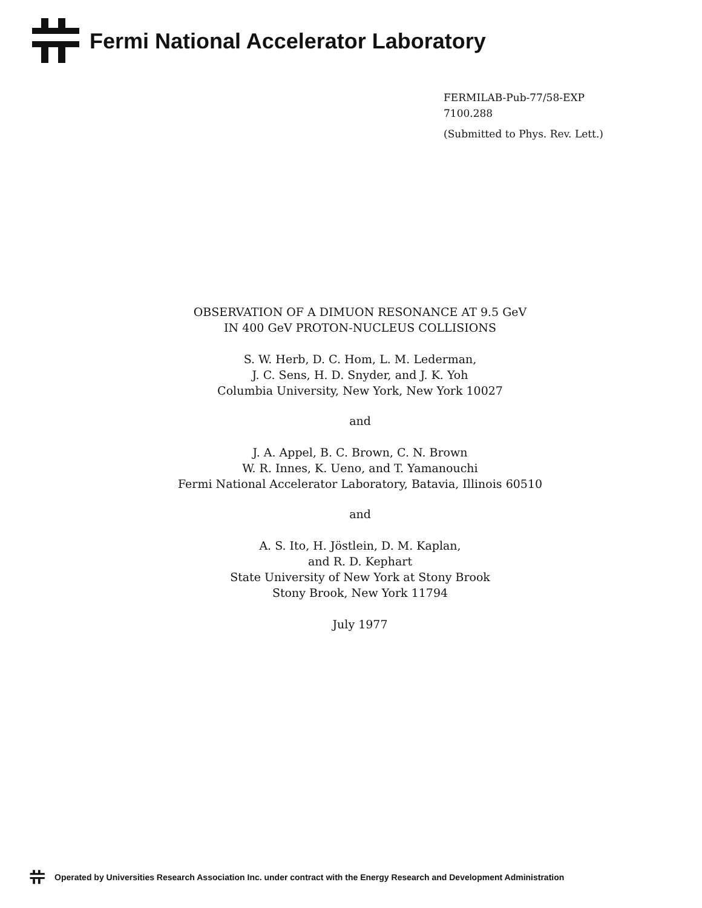Fermi National Accelerator Laboratory
FERMILAB-Pub-77/58-EXP
7100.288
(Submitted to Phys. Rev. Lett.)
OBSERVATION OF A DIMUON RESONANCE AT 9.5 GeV
IN 400 GeV PROTON-NUCLEUS COLLISIONS
S. W. Herb, D. C. Hom, L. M. Lederman,
J. C. Sens, H. D. Snyder, and J. K. Yoh
Columbia University, New York, New York 10027
and
J. A. Appel, B. C. Brown, C. N. Brown
W. R. Innes, K. Ueno, and T. Yamanouchi
Fermi National Accelerator Laboratory, Batavia, Illinois 60510
and
A. S. Ito, H. Jöstlein, D. M. Kaplan,
and R. D. Kephart
State University of New York at Stony Brook
Stony Brook, New York 11794
July 1977
Operated by Universities Research Association Inc. under contract with the Energy Research and Development Administration